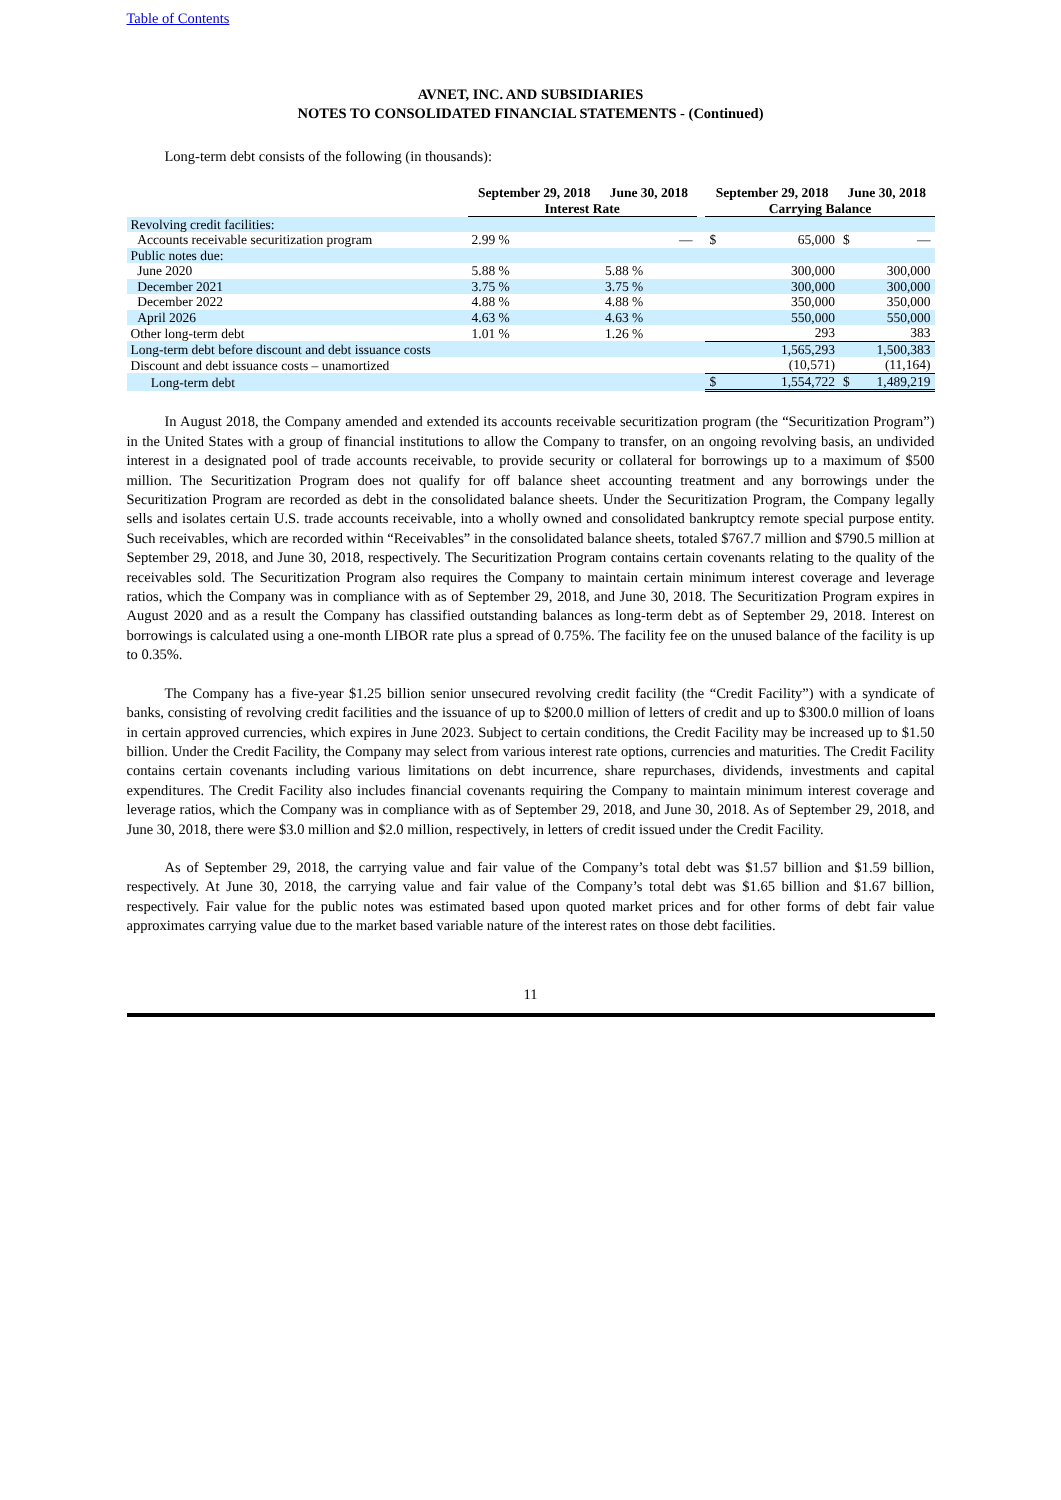Table of Contents
AVNET, INC. AND SUBSIDIARIES
NOTES TO CONSOLIDATED FINANCIAL STATEMENTS - (Continued)
Long-term debt consists of the following (in thousands):
| | September 29, 2018 | June 30, 2018 | | September 29, 2018 | | June 30, 2018 | |
| --- | --- | --- | --- | --- | --- | --- | --- |
| | Interest Rate | | | Carrying Balance | | | |
| Revolving credit facilities: | | | | | | | |
| Accounts receivable securitization program | 2.99 % | — | | $ | 65,000 | $ | — |
| Public notes due: | | | | | | | |
| June 2020 | 5.88 % | 5.88 % | | | 300,000 | | 300,000 |
| December 2021 | 3.75 % | 3.75 % | | | 300,000 | | 300,000 |
| December 2022 | 4.88 % | 4.88 % | | | 350,000 | | 350,000 |
| April 2026 | 4.63 % | 4.63 % | | | 550,000 | | 550,000 |
| Other long-term debt | 1.01 % | 1.26 % | | | 293 | | 383 |
| Long-term debt before discount and debt issuance costs | | | | | 1,565,293 | | 1,500,383 |
| Discount and debt issuance costs – unamortized | | | | | (10,571) | | (11,164) |
| Long-term debt | | | | $ | 1,554,722 | $ | 1,489,219 |
In August 2018, the Company amended and extended its accounts receivable securitization program (the “Securitization Program”) in the United States with a group of financial institutions to allow the Company to transfer, on an ongoing revolving basis, an undivided interest in a designated pool of trade accounts receivable, to provide security or collateral for borrowings up to a maximum of $500 million. The Securitization Program does not qualify for off balance sheet accounting treatment and any borrowings under the Securitization Program are recorded as debt in the consolidated balance sheets. Under the Securitization Program, the Company legally sells and isolates certain U.S. trade accounts receivable, into a wholly owned and consolidated bankruptcy remote special purpose entity. Such receivables, which are recorded within “Receivables” in the consolidated balance sheets, totaled $767.7 million and $790.5 million at September 29, 2018, and June 30, 2018, respectively. The Securitization Program contains certain covenants relating to the quality of the receivables sold. The Securitization Program also requires the Company to maintain certain minimum interest coverage and leverage ratios, which the Company was in compliance with as of September 29, 2018, and June 30, 2018. The Securitization Program expires in August 2020 and as a result the Company has classified outstanding balances as long-term debt as of September 29, 2018. Interest on borrowings is calculated using a one-month LIBOR rate plus a spread of 0.75%. The facility fee on the unused balance of the facility is up to 0.35%.
The Company has a five-year $1.25 billion senior unsecured revolving credit facility (the “Credit Facility”) with a syndicate of banks, consisting of revolving credit facilities and the issuance of up to $200.0 million of letters of credit and up to $300.0 million of loans in certain approved currencies, which expires in June 2023. Subject to certain conditions, the Credit Facility may be increased up to $1.50 billion. Under the Credit Facility, the Company may select from various interest rate options, currencies and maturities. The Credit Facility contains certain covenants including various limitations on debt incurrence, share repurchases, dividends, investments and capital expenditures. The Credit Facility also includes financial covenants requiring the Company to maintain minimum interest coverage and leverage ratios, which the Company was in compliance with as of September 29, 2018, and June 30, 2018. As of September 29, 2018, and June 30, 2018, there were $3.0 million and $2.0 million, respectively, in letters of credit issued under the Credit Facility.
As of September 29, 2018, the carrying value and fair value of the Company’s total debt was $1.57 billion and $1.59 billion, respectively. At June 30, 2018, the carrying value and fair value of the Company’s total debt was $1.65 billion and $1.67 billion, respectively. Fair value for the public notes was estimated based upon quoted market prices and for other forms of debt fair value approximates carrying value due to the market based variable nature of the interest rates on those debt facilities.
11